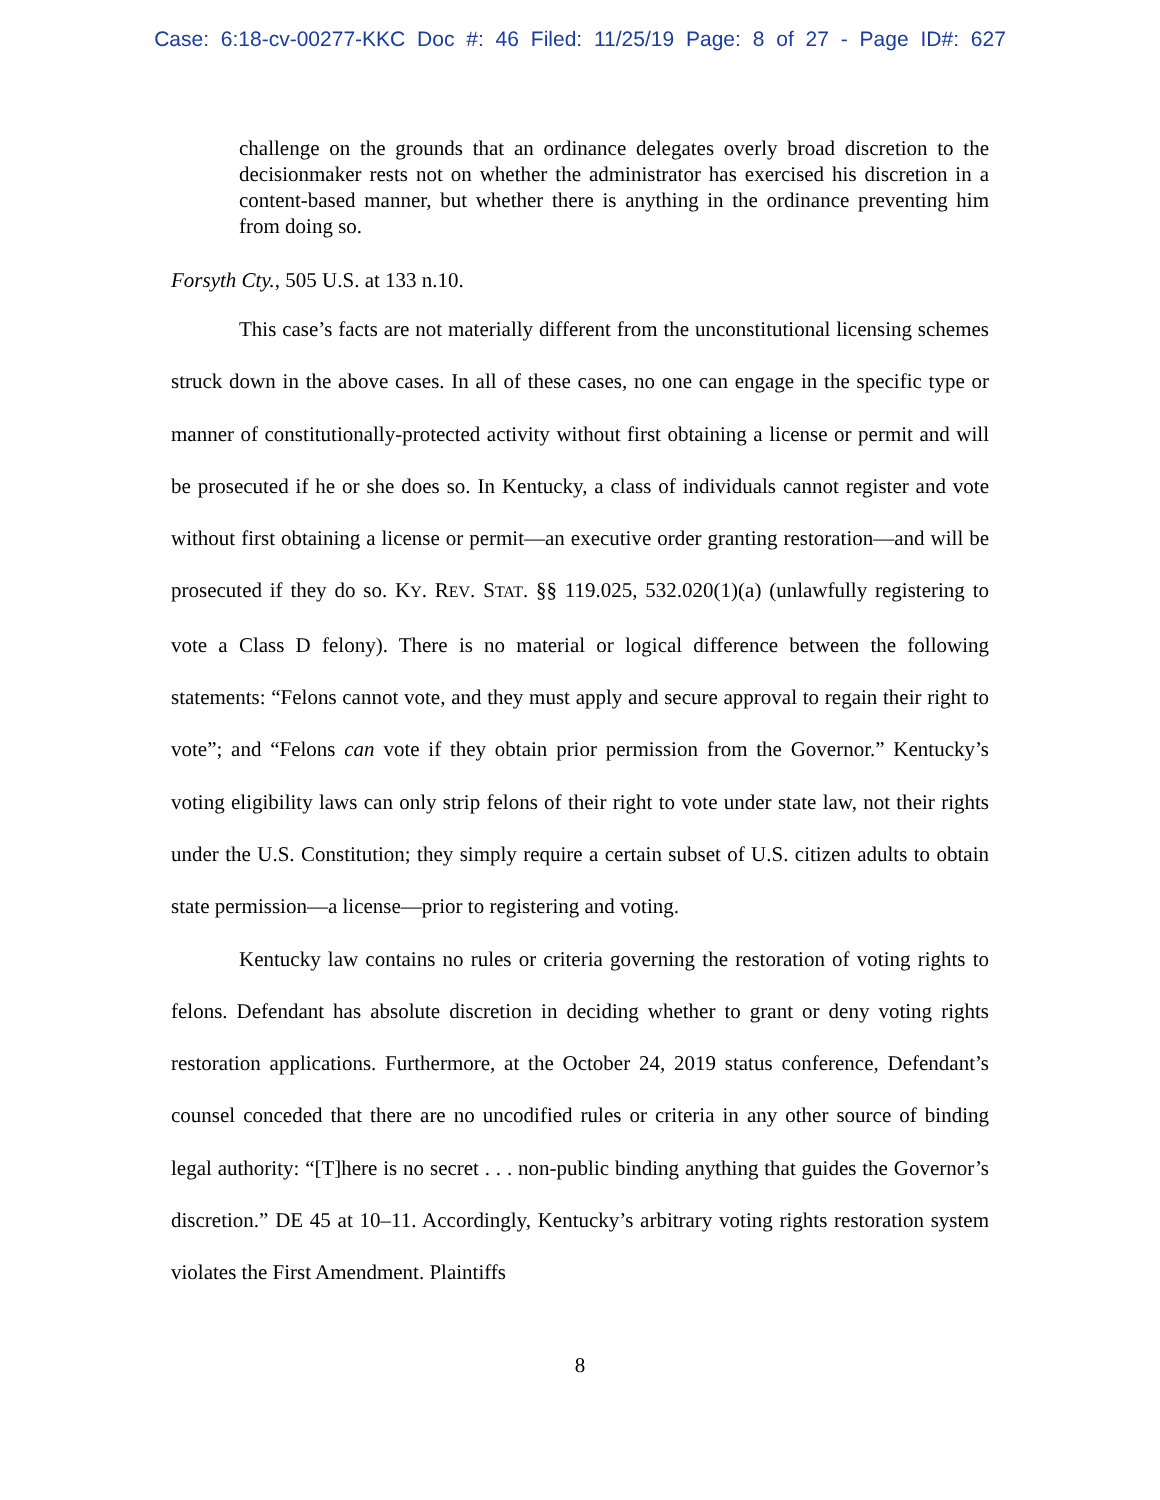Case: 6:18-cv-00277-KKC Doc #: 46 Filed: 11/25/19 Page: 8 of 27 - Page ID#: 627
challenge on the grounds that an ordinance delegates overly broad discretion to the decisionmaker rests not on whether the administrator has exercised his discretion in a content-based manner, but whether there is anything in the ordinance preventing him from doing so.
Forsyth Cty., 505 U.S. at 133 n.10.
This case’s facts are not materially different from the unconstitutional licensing schemes struck down in the above cases. In all of these cases, no one can engage in the specific type or manner of constitutionally-protected activity without first obtaining a license or permit and will be prosecuted if he or she does so. In Kentucky, a class of individuals cannot register and vote without first obtaining a license or permit—an executive order granting restoration—and will be prosecuted if they do so. KY. REV. STAT. §§ 119.025, 532.020(1)(a) (unlawfully registering to vote a Class D felony). There is no material or logical difference between the following statements: “Felons cannot vote, and they must apply and secure approval to regain their right to vote”; and “Felons can vote if they obtain prior permission from the Governor.” Kentucky’s voting eligibility laws can only strip felons of their right to vote under state law, not their rights under the U.S. Constitution; they simply require a certain subset of U.S. citizen adults to obtain state permission—a license—prior to registering and voting.
Kentucky law contains no rules or criteria governing the restoration of voting rights to felons. Defendant has absolute discretion in deciding whether to grant or deny voting rights restoration applications. Furthermore, at the October 24, 2019 status conference, Defendant’s counsel conceded that there are no uncodified rules or criteria in any other source of binding legal authority: “[T]here is no secret . . . non-public binding anything that guides the Governor’s discretion.” DE 45 at 10–11. Accordingly, Kentucky’s arbitrary voting rights restoration system violates the First Amendment. Plaintiffs
8